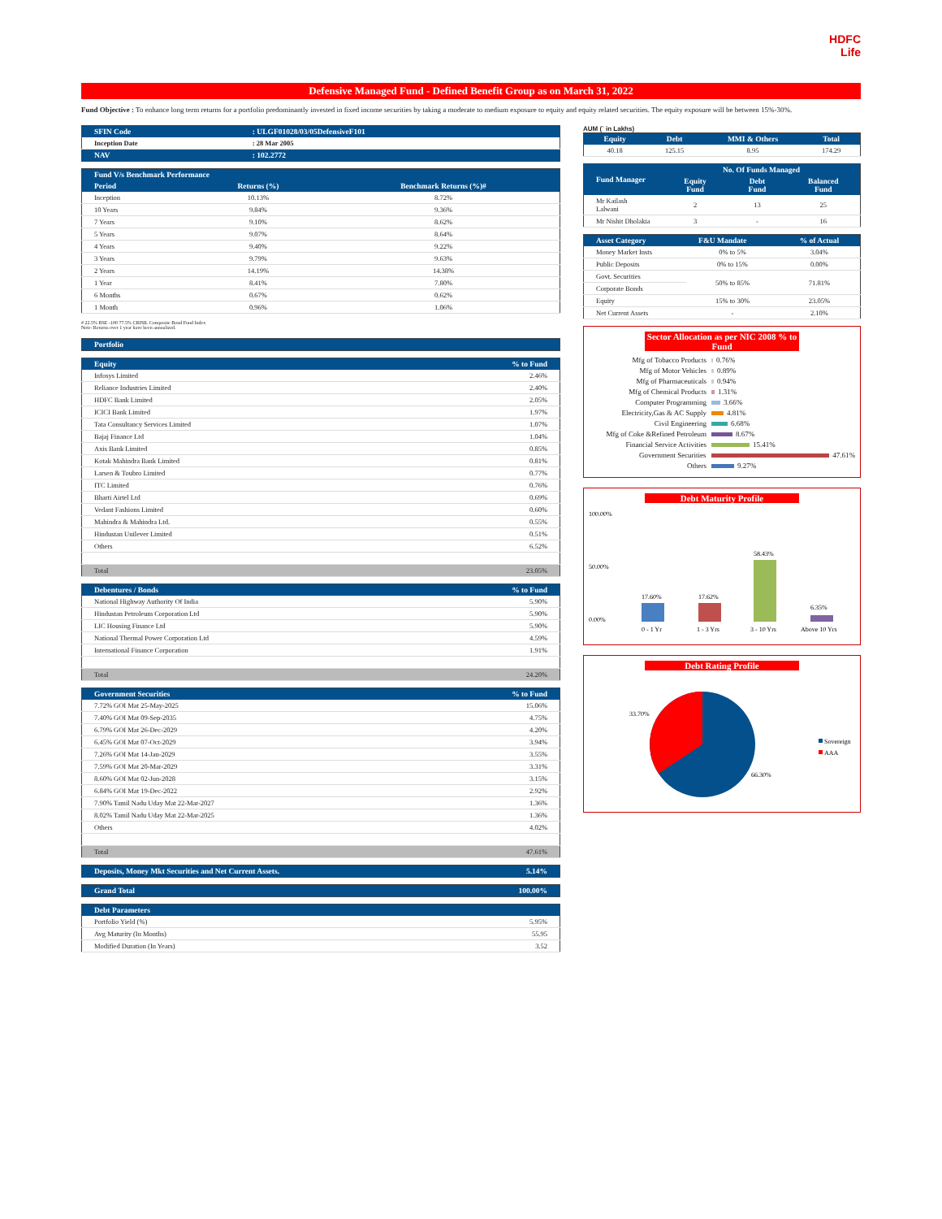HDFC
Life
Defensive Managed Fund - Defined Benefit Group as on March 31, 2022
Fund Objective : To enhance long term returns for a portfolio predominantly invested in fixed income securities by taking a moderate to medium exposure to equity and equity related securities. The equity exposure will be between 15%-30%.
| SFIN Code | : ULGF01028/03/05DefensiveF101 |
| --- | --- |
| Inception Date | : 28 Mar 2005 |
| NAV | : 102.2772 |
| Fund V/s Benchmark Performance | | |
| --- | --- | --- |
| Period | Returns (%) | Benchmark Returns (%)# |
| Inception | 10.13% | 8.72% |
| 10 Years | 9.84% | 9.36% |
| 7 Years | 9.10% | 8.62% |
| 5 Years | 9.07% | 8.64% |
| 4 Years | 9.40% | 9.22% |
| 3 Years | 9.79% | 9.63% |
| 2 Years | 14.19% | 14.38% |
| 1 Year | 8.41% | 7.80% |
| 6 Months | 0.67% | 0.62% |
| 1 Month | 0.96% | 1.06% |
# 22.5% BSE -100 77.5% CRISIL Composite Bond Fund Index
Note: Returns over 1 year have been annualized.
| Portfolio |
| --- |
| Equity | % to Fund |
| --- | --- |
| Infosys Limited | 2.46% |
| Reliance Industries Limited | 2.40% |
| HDFC Bank Limited | 2.05% |
| ICICI Bank Limited | 1.97% |
| Tata Consultancy Services Limited | 1.07% |
| Bajaj Finance Ltd | 1.04% |
| Axis Bank Limited | 0.85% |
| Kotak Mahindra Bank Limited | 0.81% |
| Larsen & Toubro Limited | 0.77% |
| ITC Limited | 0.76% |
| Bharti Airtel Ltd | 0.69% |
| Vedant Fashions Limited | 0.60% |
| Mahindra & Mahindra Ltd. | 0.55% |
| Hindustan Unilever Limited | 0.51% |
| Others | 6.52% |
| Total | 23.05% |
| Debentures / Bonds | % to Fund |
| --- | --- |
| National Highway Authority Of India | 5.90% |
| Hindustan Petroleum Corporation Ltd | 5.90% |
| LIC Housing Finance Ltd | 5.90% |
| National Thermal Power Corporation Ltd | 4.59% |
| International Finance Corporation | 1.91% |
| Total | 24.20% |
| Government Securities | % to Fund |
| --- | --- |
| 7.72% GOI Mat 25-May-2025 | 15.06% |
| 7.40% GOI Mat 09-Sep-2035 | 4.75% |
| 6.79% GOI Mat 26-Dec-2029 | 4.20% |
| 6.45% GOI Mat 07-Oct-2029 | 3.94% |
| 7.26% GOI Mat 14-Jan-2029 | 3.55% |
| 7.59% GOI Mat 20-Mar-2029 | 3.31% |
| 8.60% GOI Mat 02-Jun-2028 | 3.15% |
| 6.84% GOI Mat 19-Dec-2022 | 2.92% |
| 7.90% Tamil Nadu Uday Mat 22-Mar-2027 | 1.36% |
| 8.02% Tamil Nadu Uday Mat 22-Mar-2025 | 1.36% |
| Others | 4.02% |
| Total | 47.61% |
| Deposits, Money Mkt Securities and Net Current Assets. | 5.14% |
| --- | --- |
| Grand Total | 100.00% |
| --- | --- |
| Debt Parameters | |
| --- | --- |
| Portfolio Yield (%) | 5.95% |
| Avg Maturity (In Months) | 55.95 |
| Modified Duration (In Years) | 3.52 |
AUM (` in Lakhs)
| Equity | Debt | MMI & Others | Total |
| --- | --- | --- | --- |
| 40.18 | 125.15 | 8.95 | 174.29 |
| Fund Manager | No. Of Funds Managed | | |
| --- | --- | --- | --- |
| | Equity Fund | Debt Fund | Balanced Fund |
| Mr Kailash Lalwani | 2 | 13 | 25 |
| Mr Nishit Dholakia | 3 | - | 16 |
| Asset Category | F&U Mandate | % of Actual |
| --- | --- | --- |
| Money Market Insts | 0% to 5% | 3.04% |
| Public Deposits | 0% to 15% | 0.00% |
| Govt. Securities | 50% to 85% | 71.81% |
| Corporate Bonds | | |
| Equity | 15% to 30% | 23.05% |
| Net Current Assets | - | 2.10% |
Sector Allocation as per NIC 2008 % to Fund
Mfg of Tobacco Products 0.76%
Mfg of Motor Vehicles 0.89%
Mfg of Pharmaceuticals 0.94%
Mfg of Chemical Products 1.31%
Computer Programming 3.66%
Electricity,Gas & AC Supply 4.81%
Civil Engineering 6.68%
Mfg of Coke &Refined Petroleum 8.67%
Financial Service Activities 15.41%
Government Securities 47.61%
Others 9.27%
Debt Maturity Profile
100.00%
50.00%
0.00%
17.60%
17.62%
58.43%
6.35%
0 - 1 Yr
1 - 3 Yrs
3 - 10 Yrs
Above 10 Yrs
Debt Rating Profile
33.70%
66.30%
Sovereign
AAA